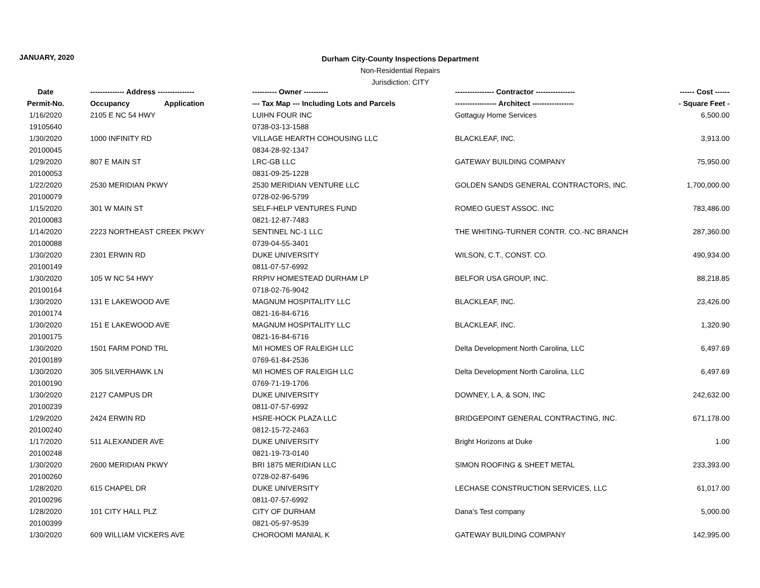JANUARY, 2020
Durham City-County Inspections Department
Non-Residential Repairs
Jurisdiction: CITY
| Date | -------------- Address --------------- | ---------- Owner ---------- | ---------------- Contractor ---------------- | ------ Cost ------ |
| --- | --- | --- | --- | --- |
| Permit-No. | Occupancy Application | --- Tax Map --- Including Lots and Parcels | ----------------- Architect ----------------- | - Square Feet - |
| 1/16/2020 | 2105 E NC 54 HWY | LUIHN FOUR INC | Gottaguy Home Services | 6,500.00 |
| 19105640 | | 0738-03-13-1588 | | |
| 1/30/2020 | 1000 INFINITY RD | VILLAGE HEARTH COHOUSING LLC | BLACKLEAF, INC. | 3,913.00 |
| 20100045 | | 0834-28-92-1347 | | |
| 1/29/2020 | 807 E MAIN ST | LRC-GB LLC | GATEWAY BUILDING COMPANY | 75,950.00 |
| 20100053 | | 0831-09-25-1228 | | |
| 1/22/2020 | 2530 MERIDIAN PKWY | 2530 MERIDIAN VENTURE LLC | GOLDEN SANDS GENERAL CONTRACTORS, INC. | 1,700,000.00 |
| 20100079 | | 0728-02-96-5799 | | |
| 1/15/2020 | 301 W MAIN ST | SELF-HELP VENTURES FUND | ROMEO GUEST ASSOC. INC | 783,486.00 |
| 20100083 | | 0821-12-87-7483 | | |
| 1/14/2020 | 2223 NORTHEAST CREEK PKWY | SENTINEL NC-1 LLC | THE WHITING-TURNER CONTR. CO.-NC BRANCH | 287,360.00 |
| 20100088 | | 0739-04-55-3401 | | |
| 1/30/2020 | 2301 ERWIN RD | DUKE UNIVERSITY | WILSON, C.T., CONST. CO. | 490,934.00 |
| 20100149 | | 0811-07-57-6992 | | |
| 1/30/2020 | 105 W NC 54 HWY | RRPIV HOMESTEAD DURHAM LP | BELFOR USA GROUP, INC. | 88,218.85 |
| 20100164 | | 0718-02-76-9042 | | |
| 1/30/2020 | 131 E LAKEWOOD AVE | MAGNUM HOSPITALITY LLC | BLACKLEAF, INC. | 23,426.00 |
| 20100174 | | 0821-16-84-6716 | | |
| 1/30/2020 | 151 E LAKEWOOD AVE | MAGNUM HOSPITALITY LLC | BLACKLEAF, INC. | 1,320.90 |
| 20100175 | | 0821-16-84-6716 | | |
| 1/30/2020 | 1501 FARM POND TRL | M/I HOMES OF RALEIGH LLC | Delta Development North Carolina, LLC | 6,497.69 |
| 20100189 | | 0769-61-84-2536 | | |
| 1/30/2020 | 305 SILVERHAWK LN | M/I HOMES OF RALEIGH LLC | Delta Development North Carolina, LLC | 6,497.69 |
| 20100190 | | 0769-71-19-1706 | | |
| 1/30/2020 | 2127 CAMPUS DR | DUKE UNIVERSITY | DOWNEY, L A, & SON, INC | 242,632.00 |
| 20100239 | | 0811-07-57-6992 | | |
| 1/29/2020 | 2424 ERWIN RD | HSRE-HOCK PLAZA LLC | BRIDGEPOINT GENERAL CONTRACTING, INC. | 671,178.00 |
| 20100240 | | 0812-15-72-2463 | | |
| 1/17/2020 | 511 ALEXANDER AVE | DUKE UNIVERSITY | Bright Horizons at Duke | 1.00 |
| 20100248 | | 0821-19-73-0140 | | |
| 1/30/2020 | 2600 MERIDIAN PKWY | BRI 1875 MERIDIAN LLC | SIMON ROOFING & SHEET METAL | 233,393.00 |
| 20100260 | | 0728-02-87-6496 | | |
| 1/28/2020 | 615 CHAPEL DR | DUKE UNIVERSITY | LECHASE CONSTRUCTION SERVICES, LLC | 61,017.00 |
| 20100296 | | 0811-07-57-6992 | | |
| 1/28/2020 | 101 CITY HALL PLZ | CITY OF DURHAM | Dana's Test company | 5,000.00 |
| 20100399 | | 0821-05-97-9539 | | |
| 1/30/2020 | 609 WILLIAM VICKERS AVE | CHOROOMI MANIAL K | GATEWAY BUILDING COMPANY | 142,995.00 |